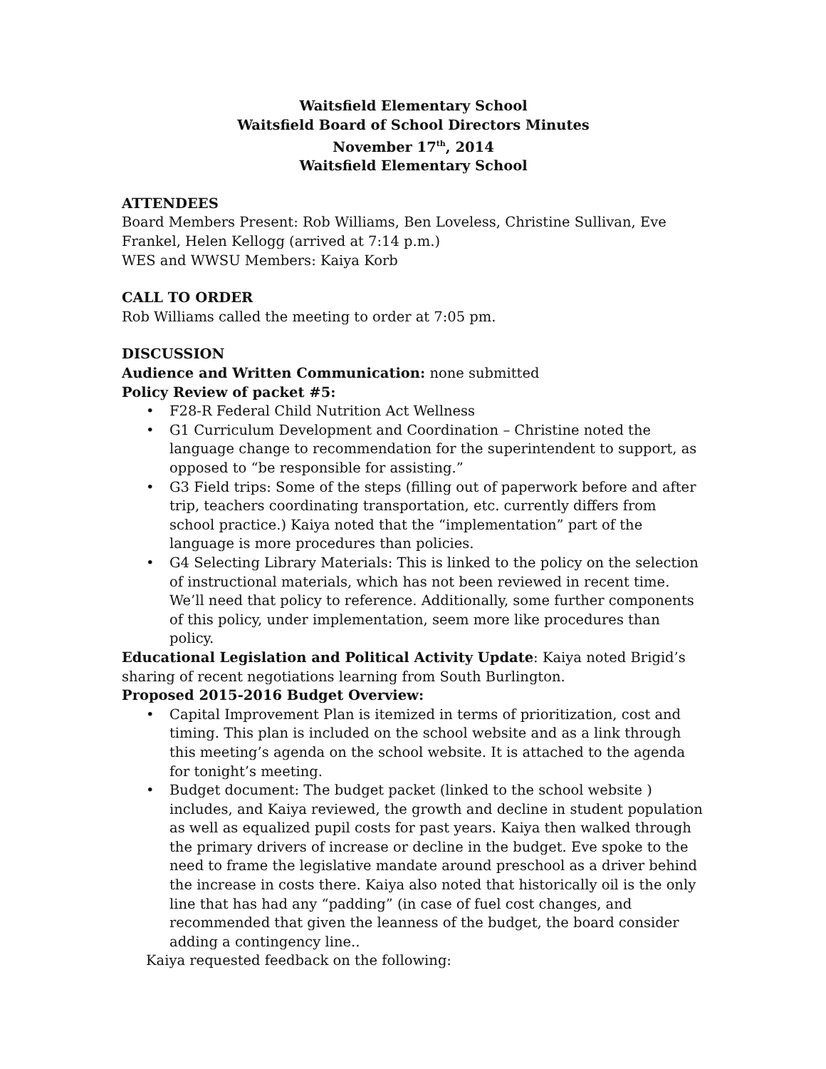Waitsfield Elementary School
Waitsfield Board of School Directors Minutes
November 17<sup>th</sup>, 2014
Waitsfield Elementary School
ATTENDEES
Board Members Present: Rob Williams, Ben Loveless, Christine Sullivan, Eve Frankel, Helen Kellogg (arrived at 7:14 p.m.)
WES and WWSU Members: Kaiya Korb
CALL TO ORDER
Rob Williams called the meeting to order at 7:05 pm.
DISCUSSION
Audience and Written Communication: none submitted
Policy Review of packet #5:
• F28-R Federal Child Nutrition Act Wellness
• G1 Curriculum Development and Coordination – Christine noted the language change to recommendation for the superintendent to support, as opposed to “be responsible for assisting.”
• G3 Field trips: Some of the steps (filling out of paperwork before and after trip, teachers coordinating transportation, etc. currently differs from school practice.) Kaiya noted that the “implementation” part of the language is more procedures than policies.
• G4 Selecting Library Materials: This is linked to the policy on the selection of instructional materials, which has not been reviewed in recent time. We’ll need that policy to reference. Additionally, some further components of this policy, under implementation, seem more like procedures than policy.
Educational Legislation and Political Activity Update: Kaiya noted Brigid’s sharing of recent negotiations learning from South Burlington.
Proposed 2015-2016 Budget Overview:
• Capital Improvement Plan is itemized in terms of prioritization, cost and timing. This plan is included on the school website and as a link through this meeting’s agenda on the school website. It is attached to the agenda for tonight’s meeting.
• Budget document: The budget packet (linked to the school website ) includes, and Kaiya reviewed, the growth and decline in student population as well as equalized pupil costs for past years. Kaiya then walked through the primary drivers of increase or decline in the budget. Eve spoke to the need to frame the legislative mandate around preschool as a driver behind the increase in costs there. Kaiya also noted that historically oil is the only line that has had any “padding” (in case of fuel cost changes, and recommended that given the leanness of the budget, the board consider adding a contingency line..
Kaiya requested feedback on the following: